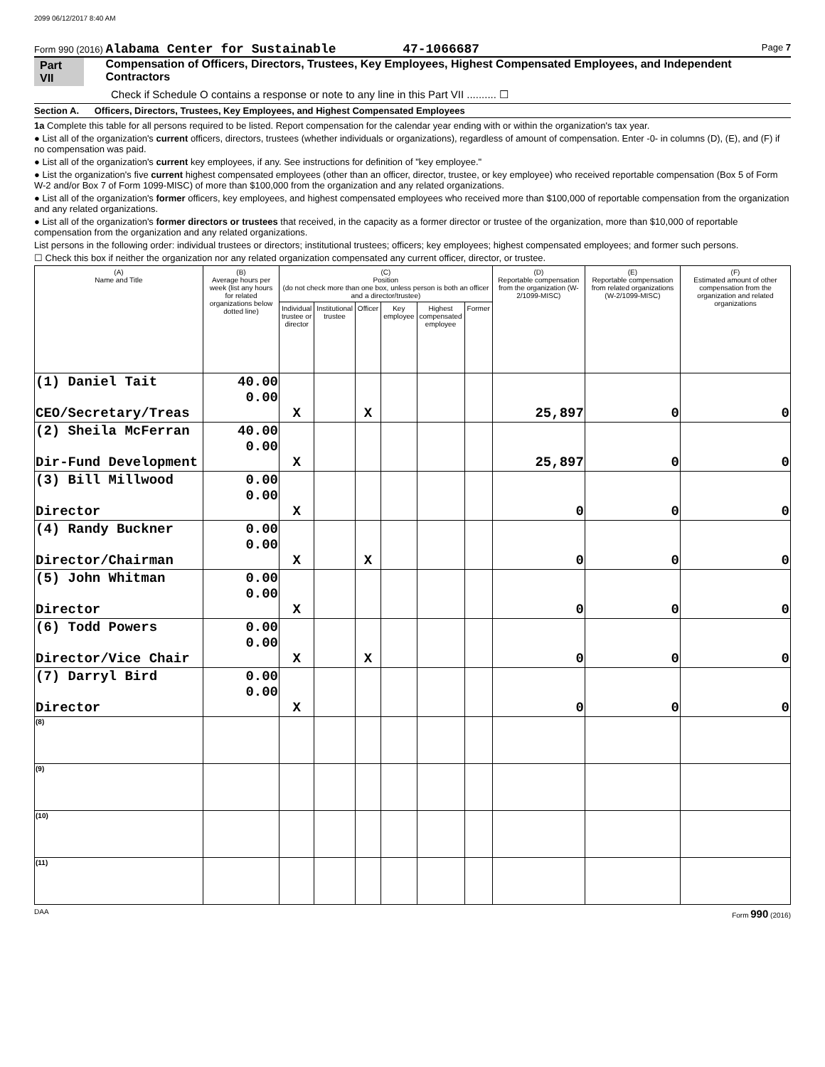2099 06/12/2017 8:40 AM
Form 990 (2016) Alabama Center for Sustainable 47-1066687 Page 7
Part VII Compensation of Officers, Directors, Trustees, Key Employees, Highest Compensated Employees, and Independent Contractors
Check if Schedule O contains a response or note to any line in this Part VII .......... ☐
Section A. Officers, Directors, Trustees, Key Employees, and Highest Compensated Employees
1a Complete this table for all persons required to be listed. Report compensation for the calendar year ending with or within the organization's tax year.
● List all of the organization's current officers, directors, trustees (whether individuals or organizations), regardless of amount of compensation. Enter -0- in columns (D), (E), and (F) if no compensation was paid.
● List all of the organization's current key employees, if any. See instructions for definition of "key employee."
● List the organization's five current highest compensated employees (other than an officer, director, trustee, or key employee) who received reportable compensation (Box 5 of Form W-2 and/or Box 7 of Form 1099-MISC) of more than $100,000 from the organization and any related organizations.
● List all of the organization's former officers, key employees, and highest compensated employees who received more than $100,000 of reportable compensation from the organization and any related organizations.
● List all of the organization's former directors or trustees that received, in the capacity as a former director or trustee of the organization, more than $10,000 of reportable compensation from the organization and any related organizations.
List persons in the following order: individual trustees or directors; institutional trustees; officers; key employees; highest compensated employees; and former such persons.
☐ Check this box if neither the organization nor any related organization compensated any current officer, director, or trustee.
| (A) Name and Title | (B) Average hours per week (list any hours for related organizations below dotted line) | (C) Position (do not check more than one box, unless person is both an officer and a director/trustee) | | | | | | (D) Reportable compensation from the organization (W-2/1099-MISC) | (E) Reportable compensation from related organizations (W-2/1099-MISC) | (F) Estimated amount of other compensation from the organization and related organizations |
| --- | --- | --- | --- | --- | --- | --- | --- | --- | --- | --- |
| | | Individual trustee or director | Institutional trustee | Officer | Key employee | Highest compensated employee | Former | | | |
| (1) Daniel Tait CEO/Secretary/Treas | 40.00 0.00 | X | | X | | | | 25,897 | 0 | 0 |
| (2) Sheila McFerran Dir-Fund Development | 40.00 0.00 | X | | | | | | 25,897 | 0 | 0 |
| (3) Bill Millwood Director | 0.00 0.00 | X | | | | | | 0 | 0 | 0 |
| (4) Randy Buckner Director/Chairman | 0.00 0.00 | X | | X | | | | 0 | 0 | 0 |
| (5) John Whitman Director | 0.00 0.00 | X | | | | | | 0 | 0 | 0 |
| (6) Todd Powers Director/Vice Chair | 0.00 0.00 | X | | X | | | | 0 | 0 | 0 |
| (7) Darryl Bird Director | 0.00 0.00 | X | | | | | | 0 | 0 | 0 |
| (8) | | | | | | | | | | |
| (9) | | | | | | | | | | |
| (10) | | | | | | | | | | |
| (11) | | | | | | | | | | |
DAA Form 990 (2016)